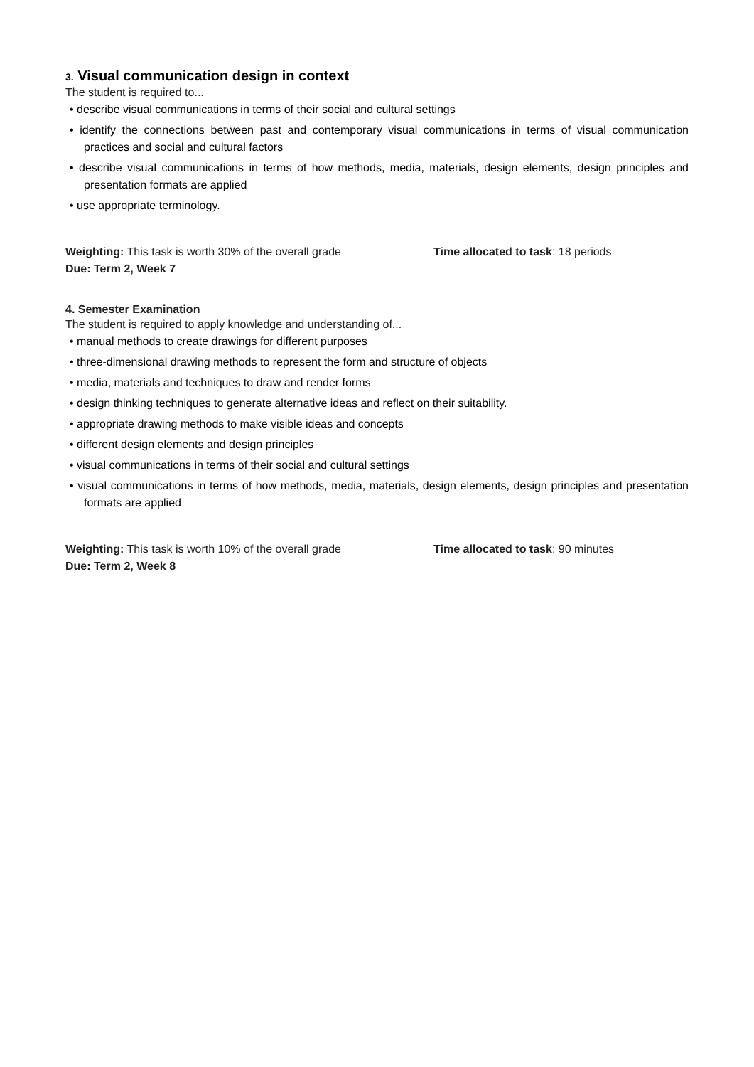3. Visual communication design in context
The student is required to...
• describe visual communications in terms of their social and cultural settings
• identify the connections between past and contemporary visual communications in terms of visual communication practices and social and cultural factors
• describe visual communications in terms of how methods, media, materials, design elements, design principles and presentation formats are applied
• use appropriate terminology.
Weighting: This task is worth 30% of the overall grade Time allocated to task: 18 periods
Due: Term 2, Week 7
4. Semester Examination
The student is required to apply knowledge and understanding of...
• manual methods to create drawings for different purposes
• three-dimensional drawing methods to represent the form and structure of objects
• media, materials and techniques to draw and render forms
• design thinking techniques to generate alternative ideas and reflect on their suitability.
• appropriate drawing methods to make visible ideas and concepts
• different design elements and design principles
• visual communications in terms of their social and cultural settings
• visual communications in terms of how methods, media, materials, design elements, design principles and presentation formats are applied
Weighting: This task is worth 10% of the overall grade Time allocated to task: 90 minutes
Due: Term 2, Week 8